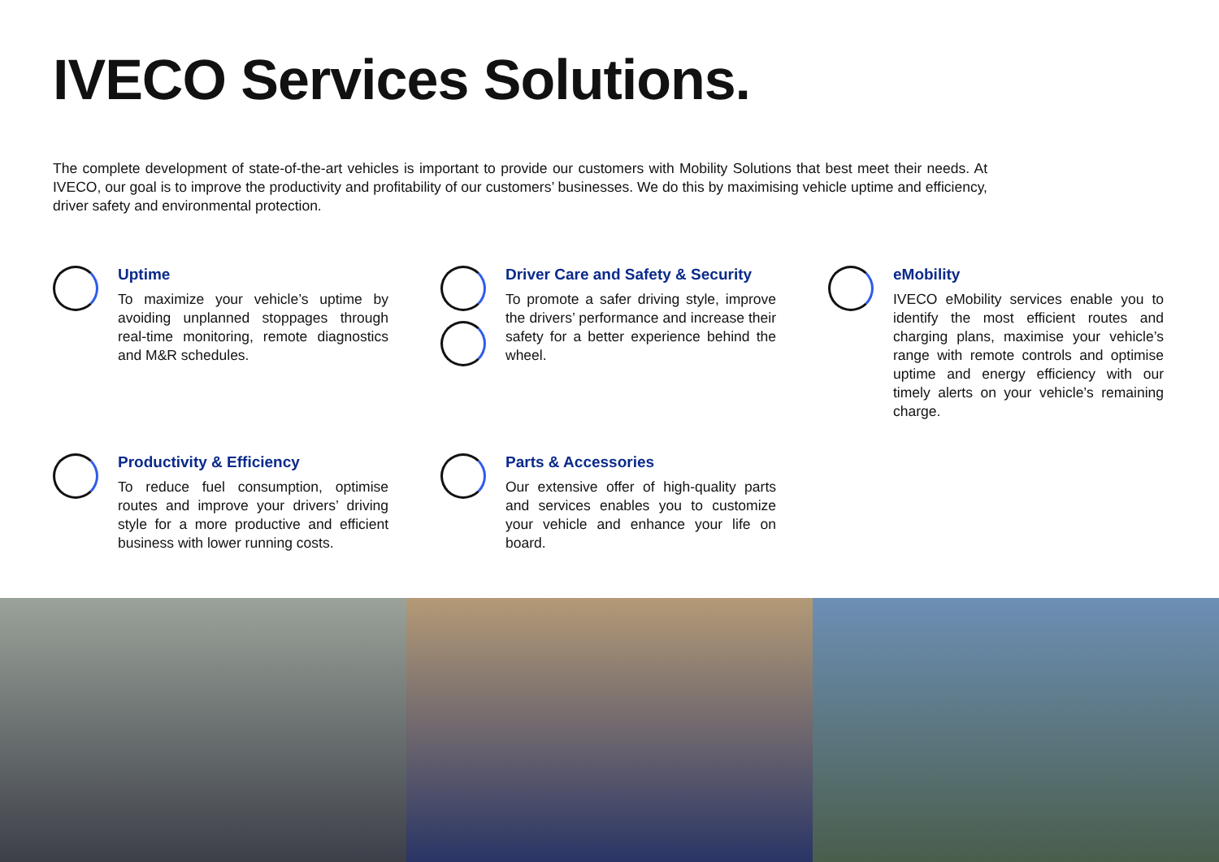IVECO Services Solutions.
The complete development of state-of-the-art vehicles is important to provide our customers with Mobility Solutions that best meet their needs. At IVECO, our goal is to improve the productivity and profitability of our customers’ businesses. We do this by maximising vehicle uptime and efficiency, driver safety and environmental protection.
Uptime
To maximize your vehicle’s uptime by avoiding unplanned stoppages through real-time monitoring, remote diagnostics and M&R schedules.
Driver Care and Safety & Security
To promote a safer driving style, improve the drivers’ performance and increase their safety for a better experience behind the wheel.
eMobility
IVECO eMobility services enable you to identify the most efficient routes and charging plans, maximise your vehicle’s range with remote controls and optimise uptime and energy efficiency with our timely alerts on your vehicle’s remaining charge.
Productivity & Efficiency
To reduce fuel consumption, optimise routes and improve your drivers’ driving style for a more productive and efficient business with lower running costs.
Parts & Accessories
Our extensive offer of high-quality parts and services enables you to customize your vehicle and enhance your life on board.